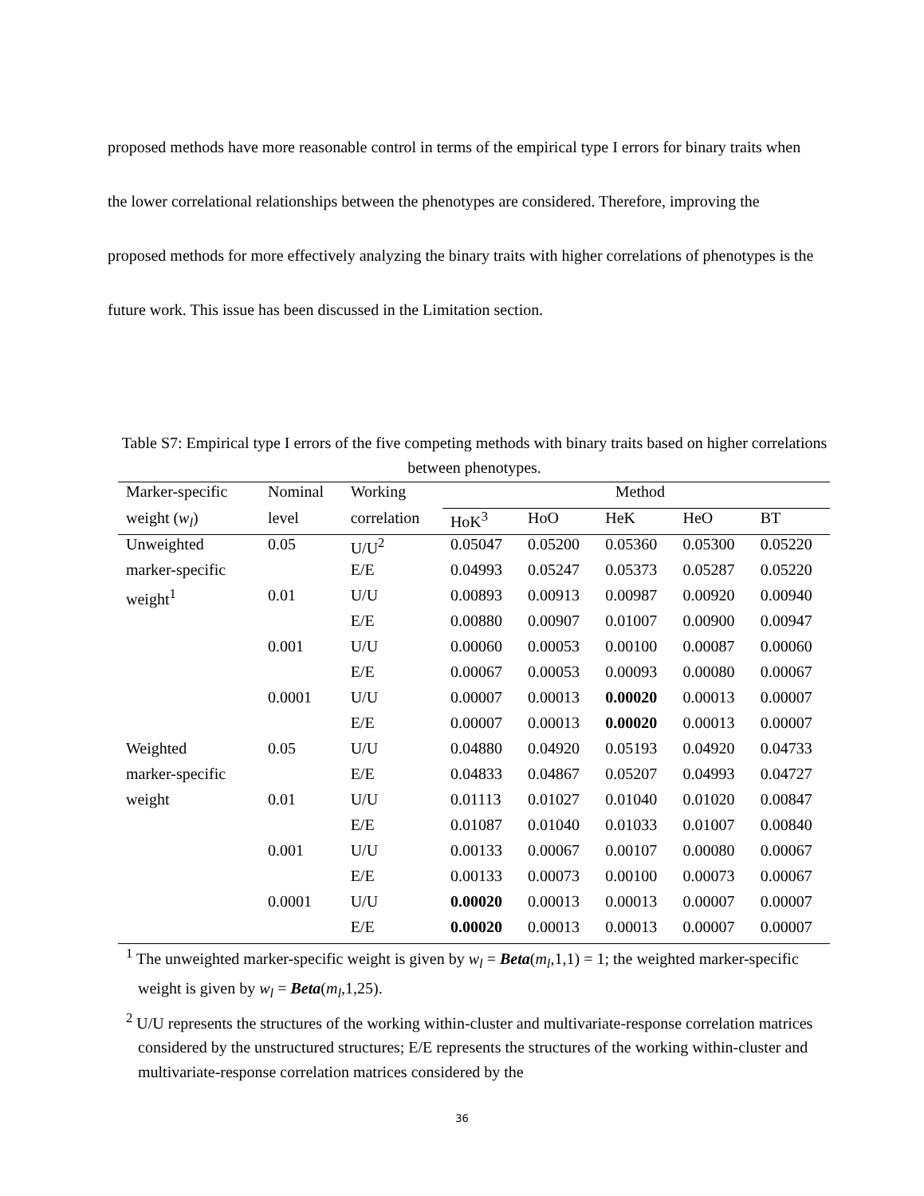proposed methods have more reasonable control in terms of the empirical type I errors for binary traits when the lower correlational relationships between the phenotypes are considered. Therefore, improving the proposed methods for more effectively analyzing the binary traits with higher correlations of phenotypes is the future work. This issue has been discussed in the Limitation section.
Table S7: Empirical type I errors of the five competing methods with binary traits based on higher correlations between phenotypes.
| Marker-specific | Nominal | Working | Method | | | | |
| --- | --- | --- | --- | --- | --- | --- | --- |
| weight ( w<sub>l</sub> ) | level | correlation | HoK<sup>3</sup> | HoO | HeK | HeO | BT |
| Unweighted | 0.05 | U/U<sup>2</sup> | 0.05047 | 0.05200 | 0.05360 | 0.05300 | 0.05220 |
| marker-specific | | E/E | 0.04993 | 0.05247 | 0.05373 | 0.05287 | 0.05220 |
| weight<sup>1</sup> | 0.01 | U/U | 0.00893 | 0.00913 | 0.00987 | 0.00920 | 0.00940 |
| | | E/E | 0.00880 | 0.00907 | 0.01007 | 0.00900 | 0.00947 |
| | 0.001 | U/U | 0.00060 | 0.00053 | 0.00100 | 0.00087 | 0.00060 |
| | | E/E | 0.00067 | 0.00053 | 0.00093 | 0.00080 | 0.00067 |
| | 0.0001 | U/U | 0.00007 | 0.00013 | 0.00020 | 0.00013 | 0.00007 |
| | | E/E | 0.00007 | 0.00013 | 0.00020 | 0.00013 | 0.00007 |
| Weighted | 0.05 | U/U | 0.04880 | 0.04920 | 0.05193 | 0.04920 | 0.04733 |
| marker-specific | | E/E | 0.04833 | 0.04867 | 0.05207 | 0.04993 | 0.04727 |
| weight | 0.01 | U/U | 0.01113 | 0.01027 | 0.01040 | 0.01020 | 0.00847 |
| | | E/E | 0.01087 | 0.01040 | 0.01033 | 0.01007 | 0.00840 |
| | 0.001 | U/U | 0.00133 | 0.00067 | 0.00107 | 0.00080 | 0.00067 |
| | | E/E | 0.00133 | 0.00073 | 0.00100 | 0.00073 | 0.00067 |
| | 0.0001 | U/U | 0.00020 | 0.00013 | 0.00013 | 0.00007 | 0.00007 |
| | | E/E | 0.00020 | 0.00013 | 0.00013 | 0.00007 | 0.00007 |
<sup>1</sup> The unweighted marker-specific weight is given by w<sub>l</sub> = Beta(m<sub>l</sub>,1,1) = 1; the weighted marker-specific weight is given by w<sub>l</sub> = Beta(m<sub>l</sub>,1,25).
<sup>2</sup> U/U represents the structures of the working within-cluster and multivariate-response correlation matrices considered by the unstructured structures; E/E represents the structures of the working within-cluster and multivariate-response correlation matrices considered by the
36